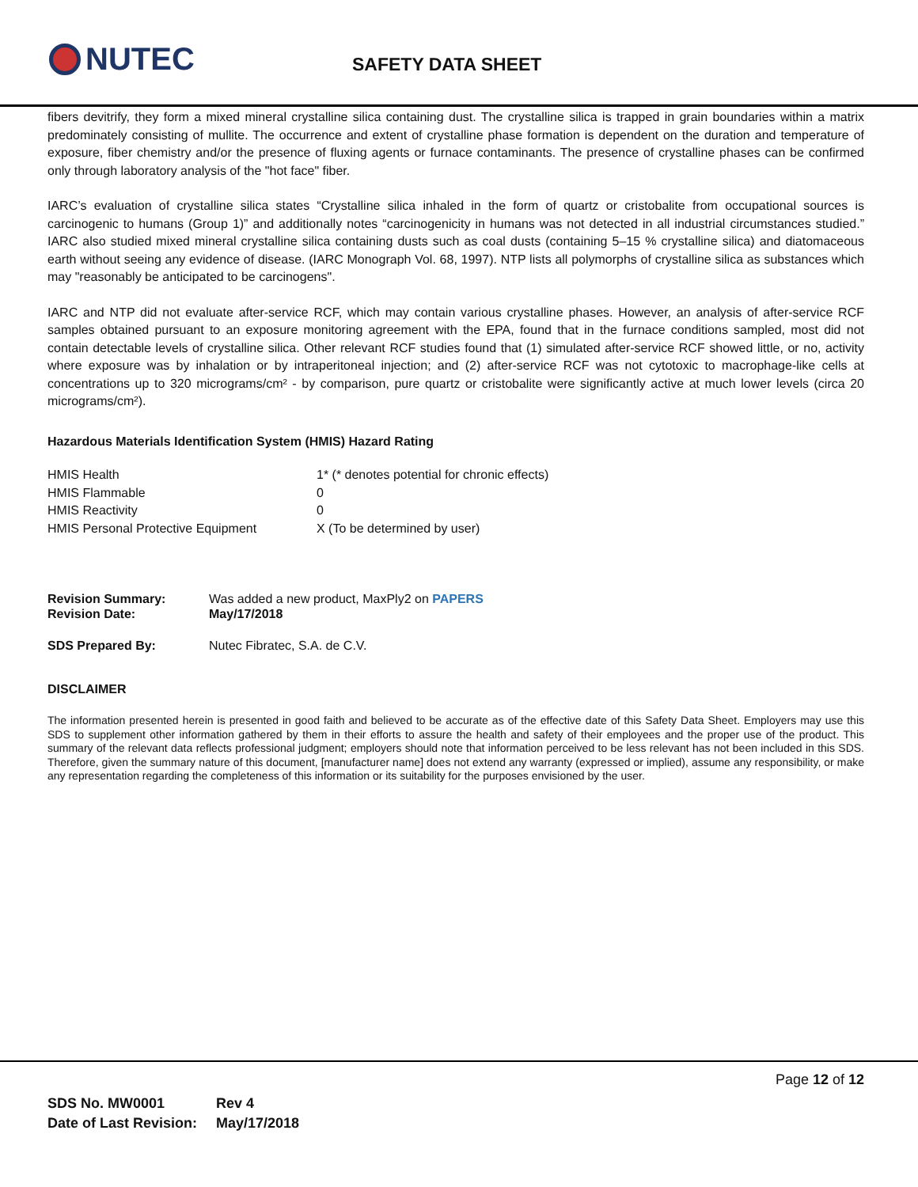NUTEC SAFETY DATA SHEET
fibers devitrify, they form a mixed mineral crystalline silica containing dust. The crystalline silica is trapped in grain boundaries within a matrix predominately consisting of mullite. The occurrence and extent of crystalline phase formation is dependent on the duration and temperature of exposure, fiber chemistry and/or the presence of fluxing agents or furnace contaminants. The presence of crystalline phases can be confirmed only through laboratory analysis of the "hot face" fiber.
IARC’s evaluation of crystalline silica states “Crystalline silica inhaled in the form of quartz or cristobalite from occupational sources is carcinogenic to humans (Group 1)” and additionally notes “carcinogenicity in humans was not detected in all industrial circumstances studied.” IARC also studied mixed mineral crystalline silica containing dusts such as coal dusts (containing 5–15 % crystalline silica) and diatomaceous earth without seeing any evidence of disease. (IARC Monograph Vol. 68, 1997). NTP lists all polymorphs of crystalline silica as substances which may "reasonably be anticipated to be carcinogens".
IARC and NTP did not evaluate after-service RCF, which may contain various crystalline phases. However, an analysis of after-service RCF samples obtained pursuant to an exposure monitoring agreement with the EPA, found that in the furnace conditions sampled, most did not contain detectable levels of crystalline silica. Other relevant RCF studies found that (1) simulated after-service RCF showed little, or no, activity where exposure was by inhalation or by intraperitoneal injection; and (2) after-service RCF was not cytotoxic to macrophage-like cells at concentrations up to 320 micrograms/cm² - by comparison, pure quartz or cristobalite were significantly active at much lower levels (circa 20 micrograms/cm²).
Hazardous Materials Identification System (HMIS) Hazard Rating
| HMIS Health | 1* (* denotes potential for chronic effects) |
| HMIS Flammable | 0 |
| HMIS Reactivity | 0 |
| HMIS Personal Protective Equipment | X (To be determined by user) |
| Revision Summary: | Was added a new product, MaxPly2 on PAPERS |
| Revision Date: | May/17/2018 |
| SDS Prepared By: | Nutec Fibratec, S.A. de C.V. |
DISCLAIMER
The information presented herein is presented in good faith and believed to be accurate as of the effective date of this Safety Data Sheet. Employers may use this SDS to supplement other information gathered by them in their efforts to assure the health and safety of their employees and the proper use of the product. This summary of the relevant data reflects professional judgment; employers should note that information perceived to be less relevant has not been included in this SDS. Therefore, given the summary nature of this document, [manufacturer name] does not extend any warranty (expressed or implied), assume any responsibility, or make any representation regarding the completeness of this information or its suitability for the purposes envisioned by the user.
Page 12 of 12
| SDS No. MW0001 | Rev 4 |
| Date of Last Revision: | May/17/2018 |